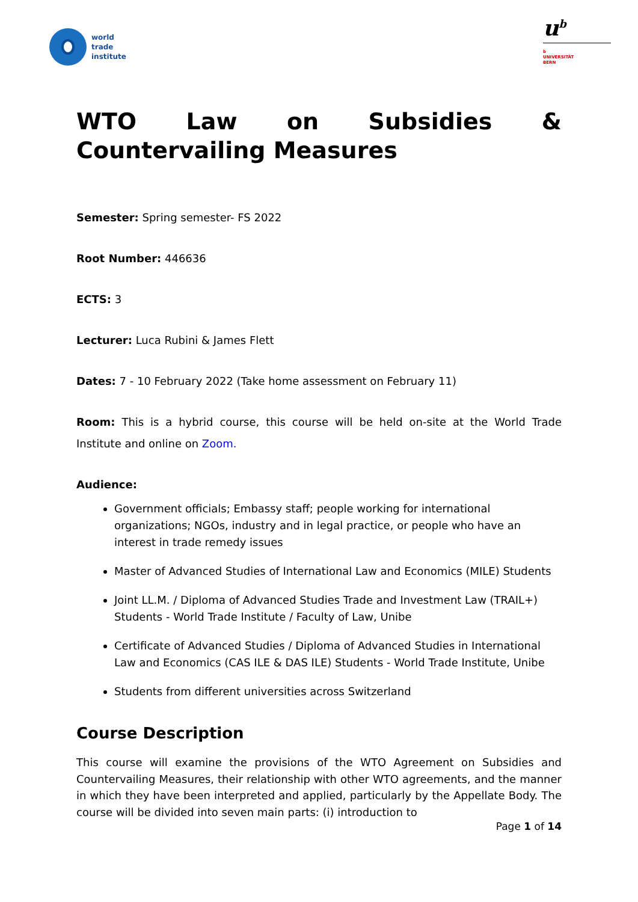world
trade
institute
u<sup>b</sup>
b
UNIVERSITÄT
BERN
WTO Law on Subsidies & Countervailing Measures
Semester: Spring semester- FS 2022
Root Number: 446636
ECTS: 3
Lecturer: Luca Rubini & James Flett
Dates: 7 - 10 February 2022 (Take home assessment on February 11)
Room: This is a hybrid course, this course will be held on-site at the World Trade Institute and online on Zoom.
Audience:
Government officials; Embassy staff; people working for international organizations; NGOs, industry and in legal practice, or people who have an interest in trade remedy issues
Master of Advanced Studies of International Law and Economics (MILE) Students
Joint LL.M. / Diploma of Advanced Studies Trade and Investment Law (TRAIL+) Students - World Trade Institute / Faculty of Law, Unibe
Certificate of Advanced Studies / Diploma of Advanced Studies in International Law and Economics (CAS ILE & DAS ILE) Students - World Trade Institute, Unibe
Students from different universities across Switzerland
Course Description
This course will examine the provisions of the WTO Agreement on Subsidies and Countervailing Measures, their relationship with other WTO agreements, and the manner in which they have been interpreted and applied, particularly by the Appellate Body. The course will be divided into seven main parts: (i) introduction to
Page 1 of 14